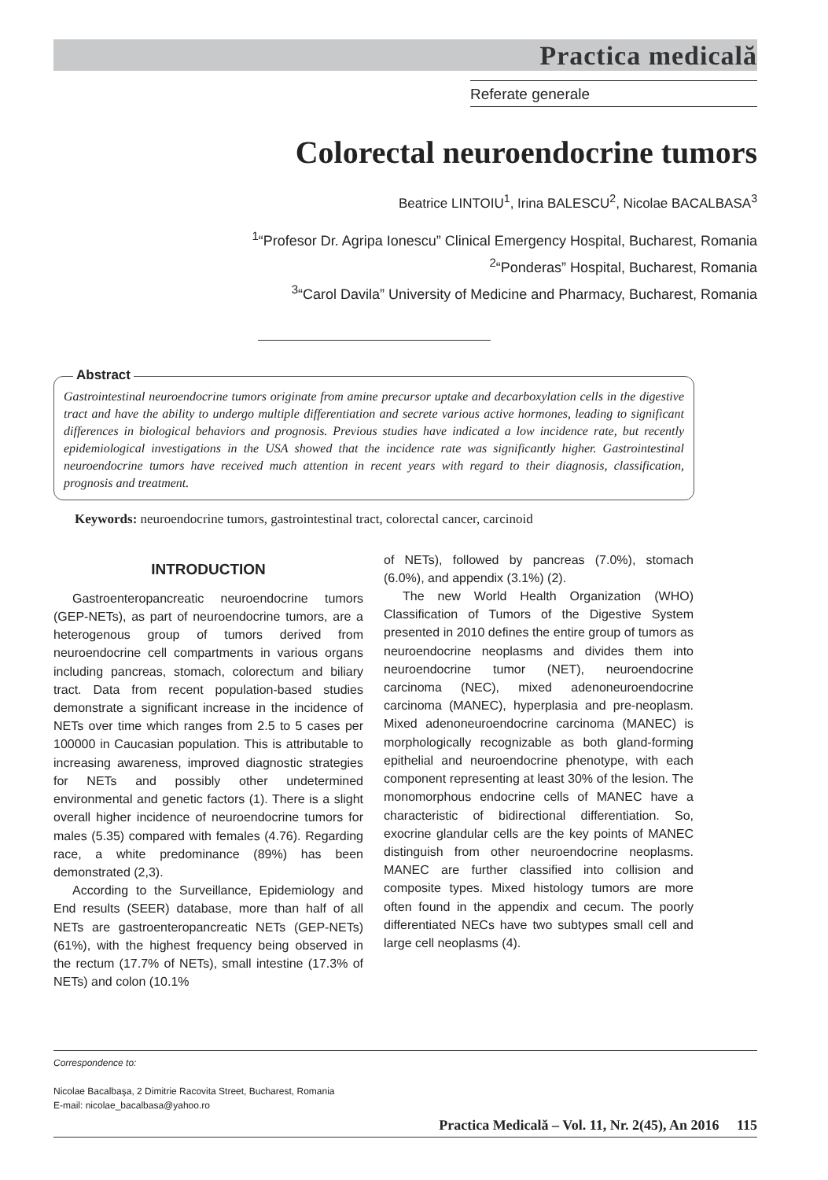Practica medicală
Referate generale
Colorectal neuroendocrine tumors
Beatrice LINTOIU<sup>1</sup>, Irina BALESCU<sup>2</sup>, Nicolae BACALBASA<sup>3</sup>
<sup>1</sup> “Profesor Dr. Agripa Ionescu” Clinical Emergency Hospital, Bucharest, Romania
<sup>2</sup> “Ponderas” Hospital, Bucharest, Romania
<sup>3</sup> “Carol Davila” University of Medicine and Pharmacy, Bucharest, Romania
Abstract
Gastrointestinal neuroendocrine tumors originate from amine precursor uptake and decarboxylation cells in the digestive tract and have the ability to undergo multiple differentiation and secrete various active hormones, leading to significant differences in biological behaviors and prognosis. Previous studies have indicated a low incidence rate, but recently epidemiological investigations in the USA showed that the incidence rate was significantly higher. Gastrointestinal neuroendocrine tumors have received much attention in recent years with regard to their diagnosis, classification, prognosis and treatment.
Keywords: neuroendocrine tumors, gastrointestinal tract, colorectal cancer, carcinoid
INTRODUCTION
Gastroenteropancreatic neuroendocrine tumors (GEP-NETs), as part of neuroendocrine tumors, are a heterogenous group of tumors derived from neuroendocrine cell compartments in various organs including pancreas, stomach, colorectum and biliary tract. Data from recent population-based studies demonstrate a significant increase in the incidence of NETs over time which ranges from 2.5 to 5 cases per 100000 in Caucasian population. This is attributable to increasing awareness, improved diagnostic strategies for NETs and possibly other undetermined environmental and genetic factors (1). There is a slight overall higher incidence of neuroendocrine tumors for males (5.35) compared with females (4.76). Regarding race, a white predominance (89%) has been demonstrated (2,3).
According to the Surveillance, Epidemiology and End results (SEER) database, more than half of all NETs are gastroenteropancreatic NETs (GEP-NETs) (61%), with the highest frequency being observed in the rectum (17.7% of NETs), small intestine (17.3% of NETs) and colon (10.1%
of NETs), followed by pancreas (7.0%), stomach (6.0%), and appendix (3.1%) (2).
The new World Health Organization (WHO) Classification of Tumors of the Digestive System presented in 2010 defines the entire group of tumors as neuroendocrine neoplasms and divides them into neuroendocrine tumor (NET), neuroendocrine carcinoma (NEC), mixed adenoneuroendocrine carcinoma (MANEC), hyperplasia and pre-neoplasm. Mixed adenoneuroendocrine carcinoma (MANEC) is morphologically recognizable as both gland-forming epithelial and neuroendocrine phenotype, with each component representing at least 30% of the lesion. The monomorphous endocrine cells of MANEC have a characteristic of bidirectional differentiation. So, exocrine glandular cells are the key points of MANEC distinguish from other neuroendocrine neoplasms. MANEC are further classified into collision and composite types. Mixed histology tumors are more often found in the appendix and cecum. The poorly differentiated NECs have two subtypes small cell and large cell neoplasms (4).
Correspondence to:
Nicolae Bacalbaşa, 2 Dimitrie Racovita Street, Bucharest, Romania
E-mail: nicolae_bacalbasa@yahoo.ro
Practica Medicală – Vol. 11, Nr. 2(45), An 2016 115